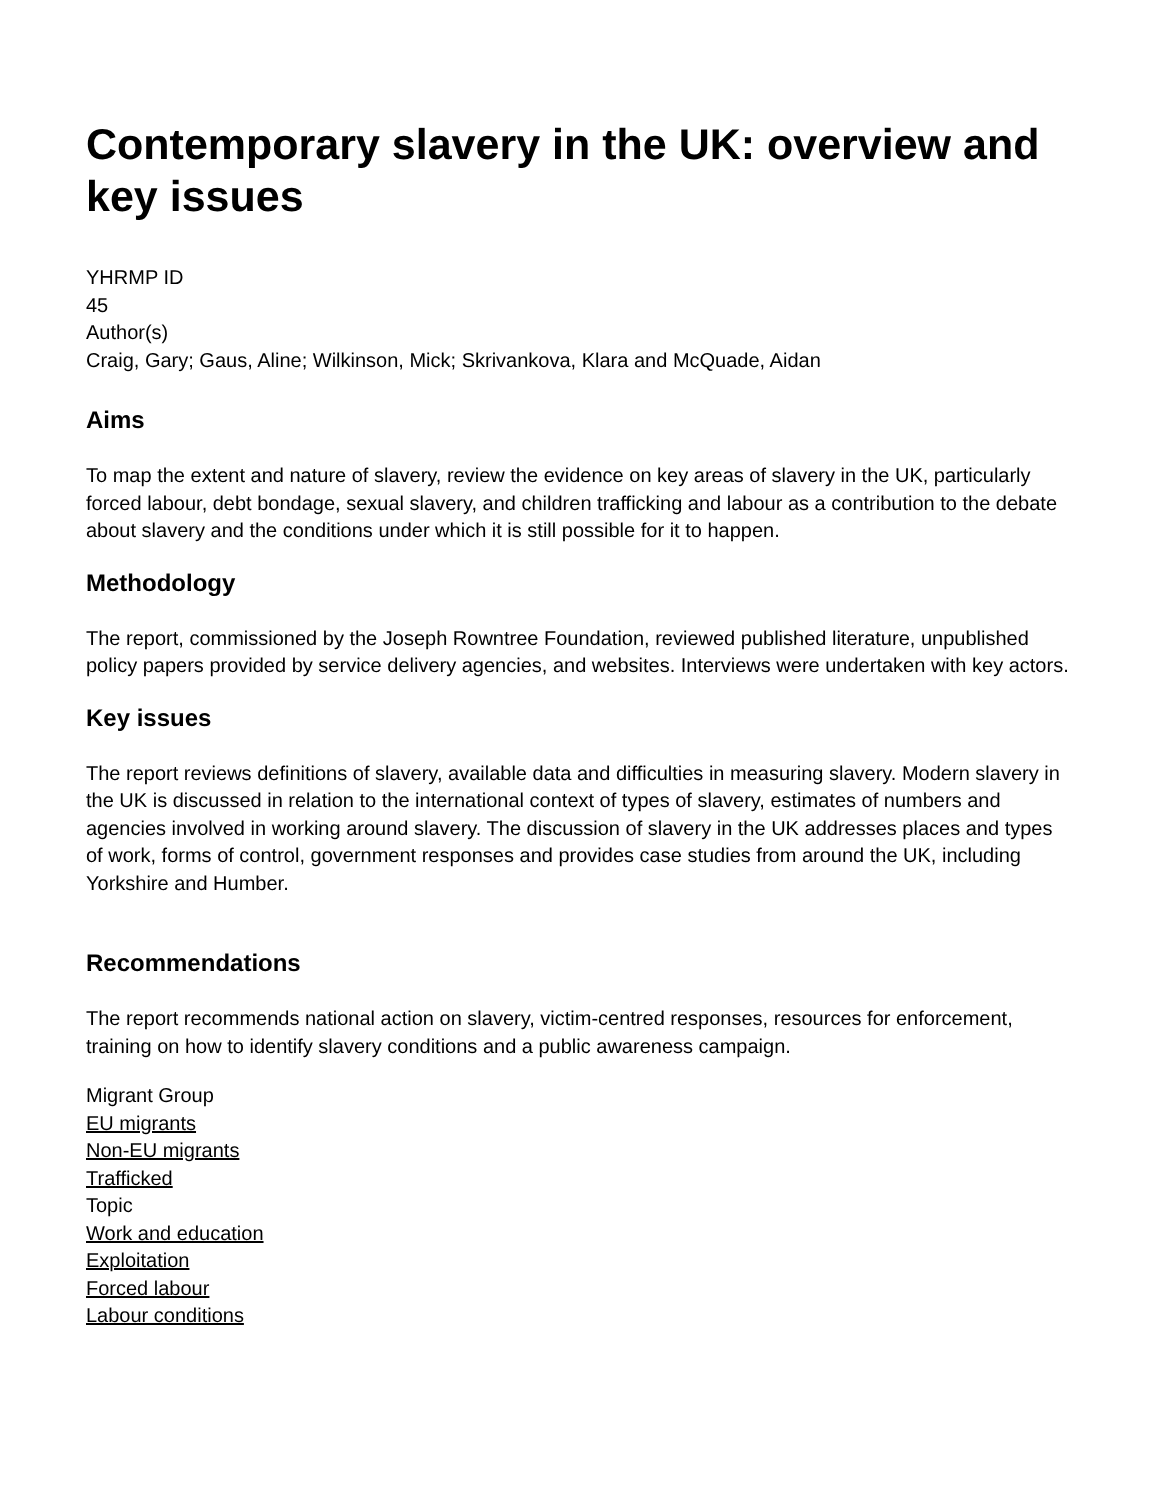Contemporary slavery in the UK: overview and key issues
YHRMP ID
45
Author(s)
Craig, Gary; Gaus, Aline; Wilkinson, Mick; Skrivankova, Klara and McQuade, Aidan
Aims
To map the extent and nature of slavery, review the evidence on key areas of slavery in the UK, particularly forced labour, debt bondage, sexual slavery, and children trafficking and labour as a contribution to the debate about slavery and the conditions under which it is still possible for it to happen.
Methodology
The report, commissioned by the Joseph Rowntree Foundation, reviewed published literature, unpublished policy papers provided by service delivery agencies, and websites. Interviews were undertaken with key actors.
Key issues
The report reviews definitions of slavery, available data and difficulties in measuring slavery. Modern slavery in the UK is discussed in relation to the international context of types of slavery, estimates of numbers and agencies involved in working around slavery. The discussion of slavery in the UK addresses places and types of work, forms of control, government responses and provides case studies from around the UK, including Yorkshire and Humber.
Recommendations
The report recommends national action on slavery, victim-centred responses, resources for enforcement, training on how to identify slavery conditions and a public awareness campaign.
Migrant Group
EU migrants
Non-EU migrants
Trafficked
Topic
Work and education
Exploitation
Forced labour
Labour conditions